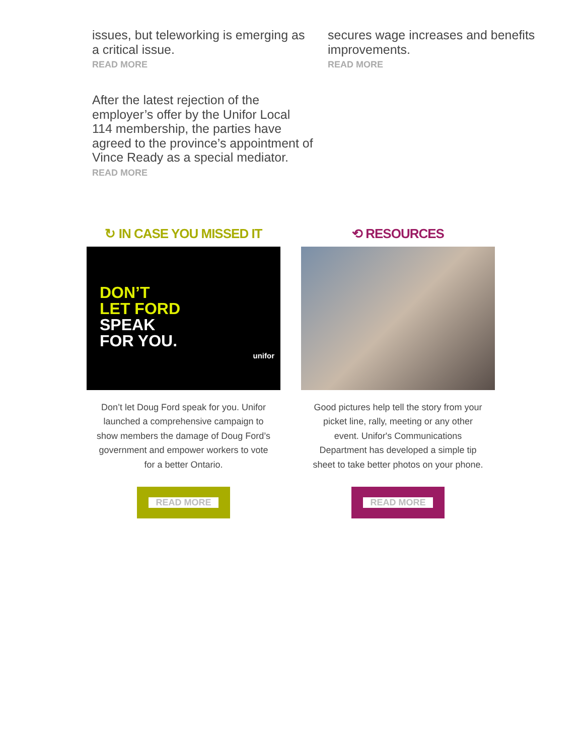issues, but teleworking is emerging as a critical issue.
READ MORE
secures wage increases and benefits improvements.
READ MORE
After the latest rejection of the employer’s offer by the Unifor Local 114 membership, the parties have agreed to the province’s appointment of Vince Ready as a special mediator.
READ MORE
↻ IN CASE YOU MISSED IT
DON’T
LET FORD
SPEAK
FOR YOU.
unifor
Don’t let Doug Ford speak for you. Unifor launched a comprehensive campaign to show members the damage of Doug Ford’s government and empower workers to vote for a better Ontario.
READ MORE
⟲ RESOURCES
Good pictures help tell the story from your picket line, rally, meeting or any other event. Unifor's Communications Department has developed a simple tip sheet to take better photos on your phone.
READ MORE